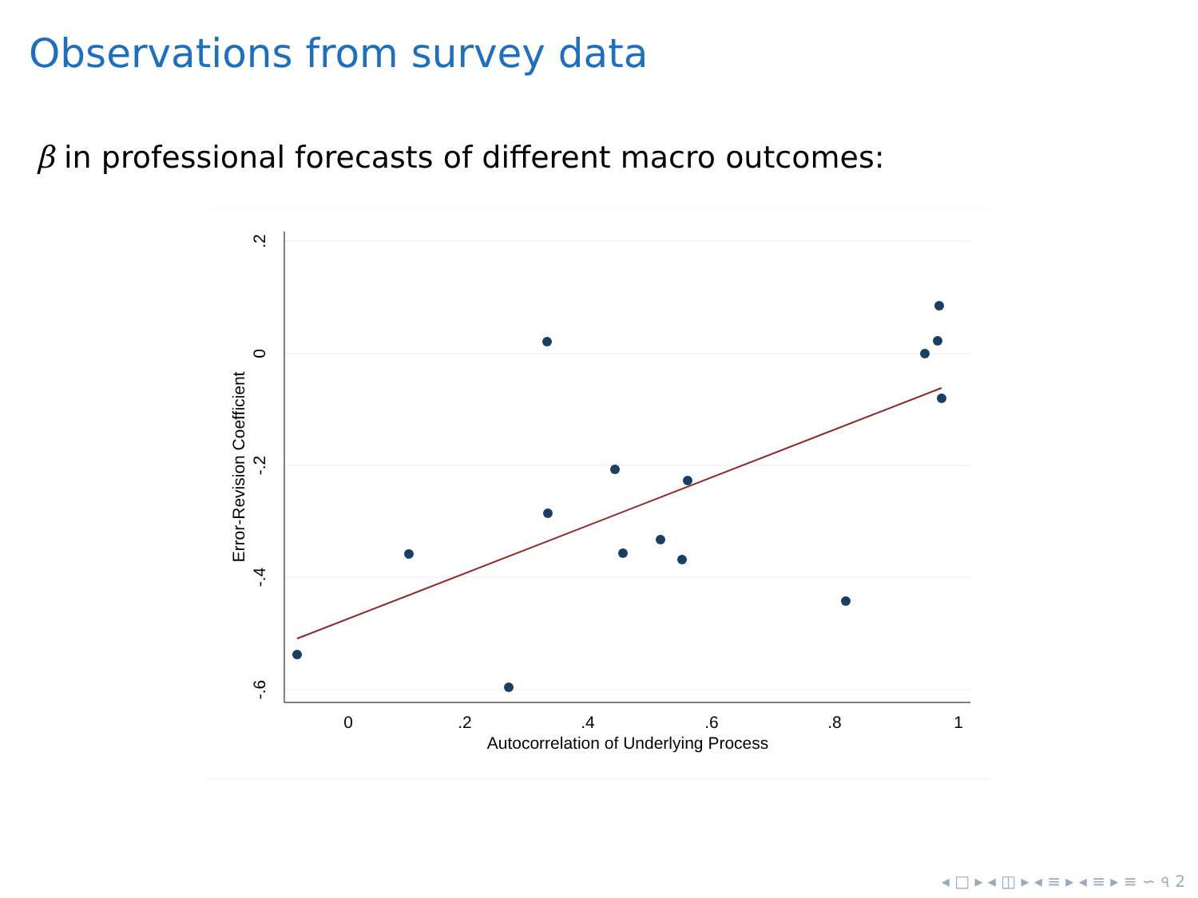Observations from survey data
β in professional forecasts of different macro outcomes:
0
.2
.4
.6
.8
1
Autocorrelation of Underlying Process
.2
0
-.2
-.4
-.6
Error-Revision Coefficient
◂ □ ▸ ◂ ◫ ▸ ◂ ≡ ▸ ◂ ≡ ▸ ≡ ∽ ৭ 2